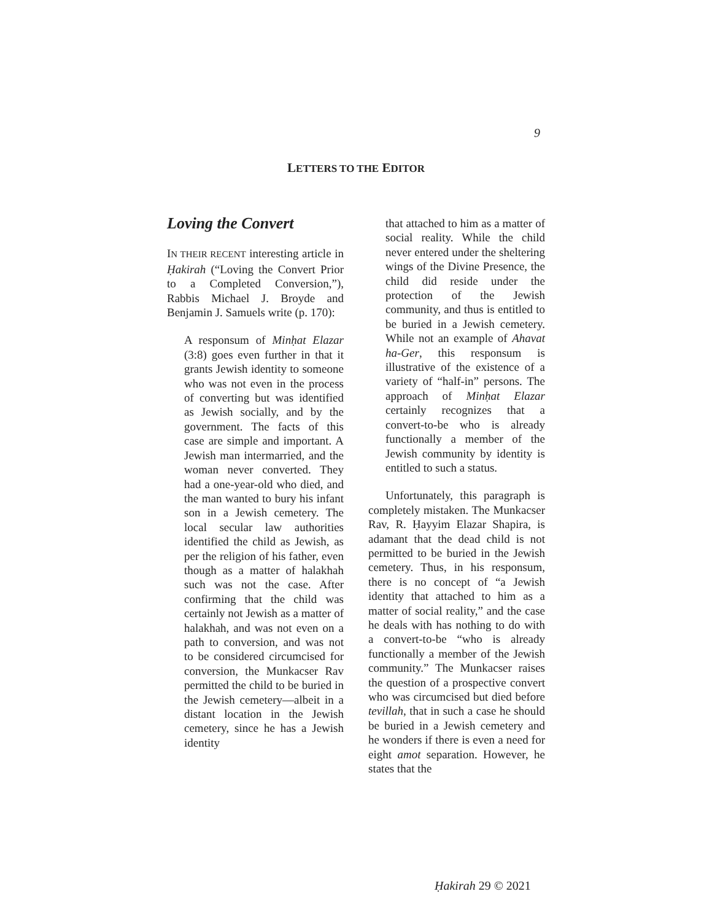9
LETTERS TO THE EDITOR
Loving the Convert
IN THEIR RECENT interesting article in Ḥakirah (“Loving the Convert Prior to a Completed Conversion,”), Rabbis Michael J. Broyde and Benjamin J. Samuels write (p. 170):
A responsum of Minḥat Elazar (3:8) goes even further in that it grants Jewish identity to someone who was not even in the process of converting but was identified as Jewish socially, and by the government. The facts of this case are simple and important. A Jewish man intermarried, and the woman never converted. They had a one-year-old who died, and the man wanted to bury his infant son in a Jewish cemetery. The local secular law authorities identified the child as Jewish, as per the religion of his father, even though as a matter of halakhah such was not the case. After confirming that the child was certainly not Jewish as a matter of halakhah, and was not even on a path to conversion, and was not to be considered circumcised for conversion, the Munkacser Rav permitted the child to be buried in the Jewish cemetery—albeit in a distant location in the Jewish cemetery, since he has a Jewish identity
that attached to him as a matter of social reality. While the child never entered under the sheltering wings of the Divine Presence, the child did reside under the protection of the Jewish community, and thus is entitled to be buried in a Jewish cemetery. While not an example of Ahavat ha-Ger, this responsum is illustrative of the existence of a variety of “half-in” persons. The approach of Minḥat Elazar certainly recognizes that a convert-to-be who is already functionally a member of the Jewish community by identity is entitled to such a status.
Unfortunately, this paragraph is completely mistaken. The Munkacser Rav, R. Ḥayyim Elazar Shapira, is adamant that the dead child is not permitted to be buried in the Jewish cemetery. Thus, in his responsum, there is no concept of “a Jewish identity that attached to him as a matter of social reality,” and the case he deals with has nothing to do with a convert-to-be “who is already functionally a member of the Jewish community.” The Munkacser raises the question of a prospective convert who was circumcised but died before tevillah, that in such a case he should be buried in a Jewish cemetery and he wonders if there is even a need for eight amot separation. However, he states that the
Ḥakirah 29 © 2021